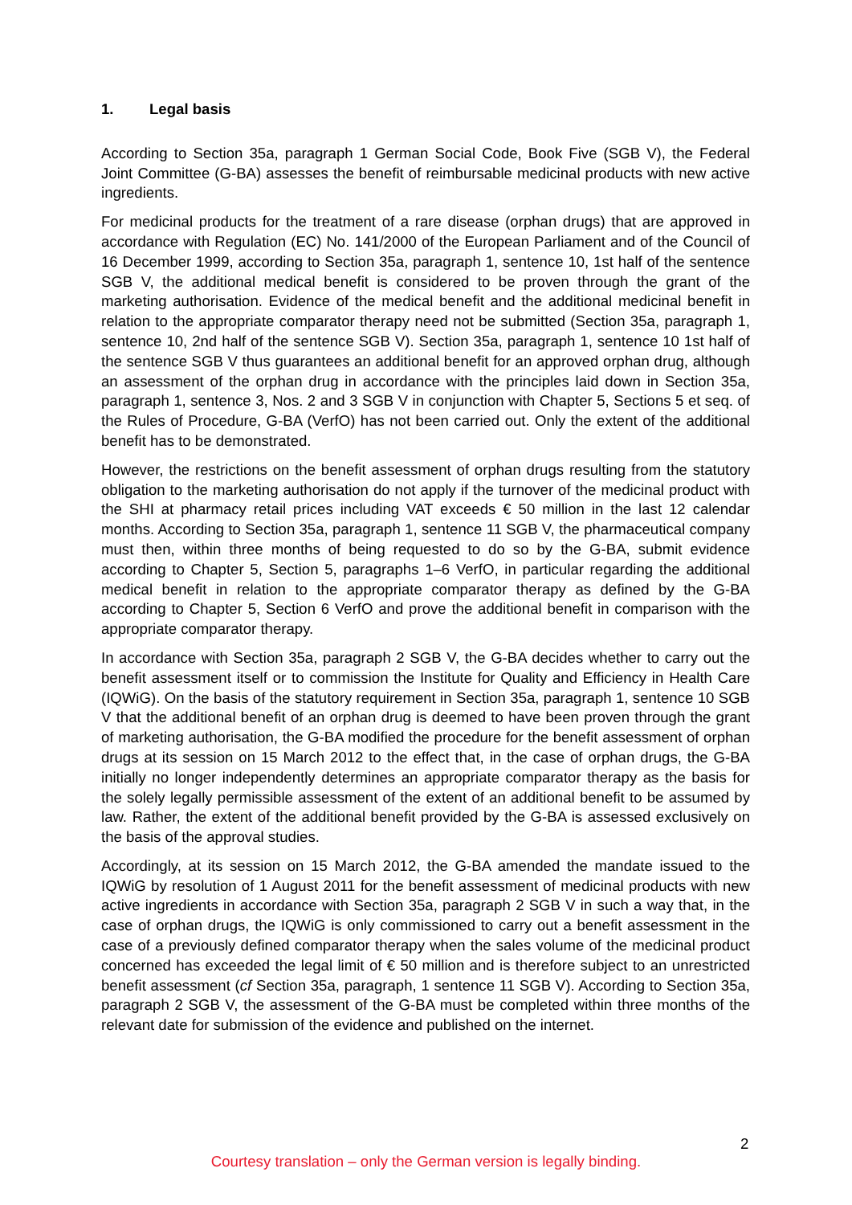1. Legal basis
According to Section 35a, paragraph 1 German Social Code, Book Five (SGB V), the Federal Joint Committee (G-BA) assesses the benefit of reimbursable medicinal products with new active ingredients.
For medicinal products for the treatment of a rare disease (orphan drugs) that are approved in accordance with Regulation (EC) No. 141/2000 of the European Parliament and of the Council of 16 December 1999, according to Section 35a, paragraph 1, sentence 10, 1st half of the sentence SGB V, the additional medical benefit is considered to be proven through the grant of the marketing authorisation. Evidence of the medical benefit and the additional medicinal benefit in relation to the appropriate comparator therapy need not be submitted (Section 35a, paragraph 1, sentence 10, 2nd half of the sentence SGB V). Section 35a, paragraph 1, sentence 10 1st half of the sentence SGB V thus guarantees an additional benefit for an approved orphan drug, although an assessment of the orphan drug in accordance with the principles laid down in Section 35a, paragraph 1, sentence 3, Nos. 2 and 3 SGB V in conjunction with Chapter 5, Sections 5 et seq. of the Rules of Procedure, G-BA (VerfO) has not been carried out. Only the extent of the additional benefit has to be demonstrated.
However, the restrictions on the benefit assessment of orphan drugs resulting from the statutory obligation to the marketing authorisation do not apply if the turnover of the medicinal product with the SHI at pharmacy retail prices including VAT exceeds € 50 million in the last 12 calendar months. According to Section 35a, paragraph 1, sentence 11 SGB V, the pharmaceutical company must then, within three months of being requested to do so by the G-BA, submit evidence according to Chapter 5, Section 5, paragraphs 1–6 VerfO, in particular regarding the additional medical benefit in relation to the appropriate comparator therapy as defined by the G-BA according to Chapter 5, Section 6 VerfO and prove the additional benefit in comparison with the appropriate comparator therapy.
In accordance with Section 35a, paragraph 2 SGB V, the G-BA decides whether to carry out the benefit assessment itself or to commission the Institute for Quality and Efficiency in Health Care (IQWiG). On the basis of the statutory requirement in Section 35a, paragraph 1, sentence 10 SGB V that the additional benefit of an orphan drug is deemed to have been proven through the grant of marketing authorisation, the G-BA modified the procedure for the benefit assessment of orphan drugs at its session on 15 March 2012 to the effect that, in the case of orphan drugs, the G-BA initially no longer independently determines an appropriate comparator therapy as the basis for the solely legally permissible assessment of the extent of an additional benefit to be assumed by law. Rather, the extent of the additional benefit provided by the G-BA is assessed exclusively on the basis of the approval studies.
Accordingly, at its session on 15 March 2012, the G-BA amended the mandate issued to the IQWiG by resolution of 1 August 2011 for the benefit assessment of medicinal products with new active ingredients in accordance with Section 35a, paragraph 2 SGB V in such a way that, in the case of orphan drugs, the IQWiG is only commissioned to carry out a benefit assessment in the case of a previously defined comparator therapy when the sales volume of the medicinal product concerned has exceeded the legal limit of € 50 million and is therefore subject to an unrestricted benefit assessment (cf Section 35a, paragraph, 1 sentence 11 SGB V). According to Section 35a, paragraph 2 SGB V, the assessment of the G-BA must be completed within three months of the relevant date for submission of the evidence and published on the internet.
2
Courtesy translation – only the German version is legally binding.